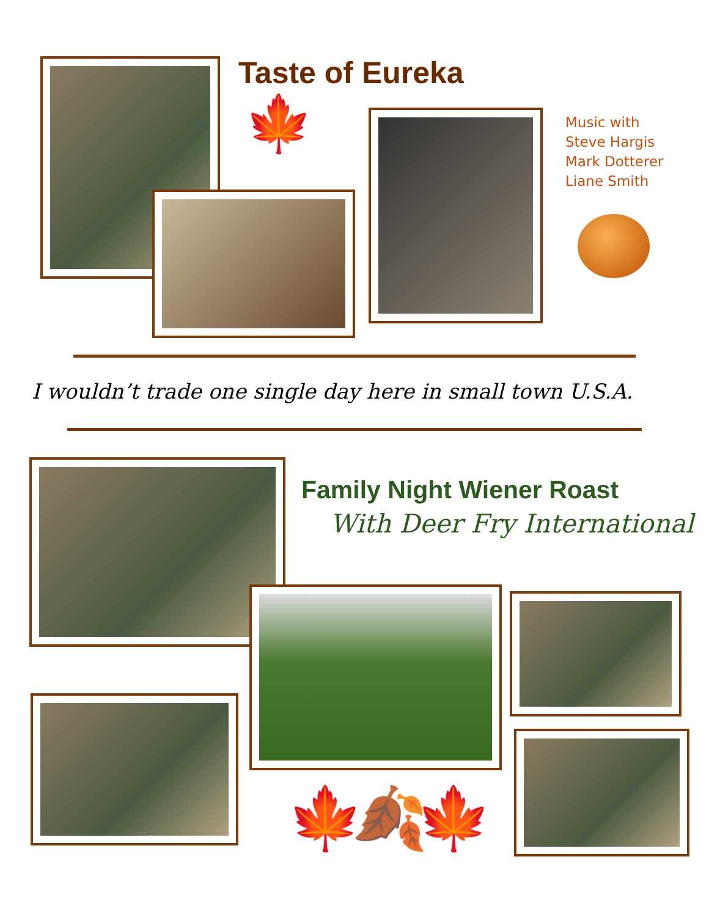Taste of Eureka
🍁
Music with
Steve Hargis
Mark Dotterer
Liane Smith
I wouldn’t trade one single day here in small town U.S.A.
Family Night Wiener Roast
With Deer Fry International
🍁🍂🍁